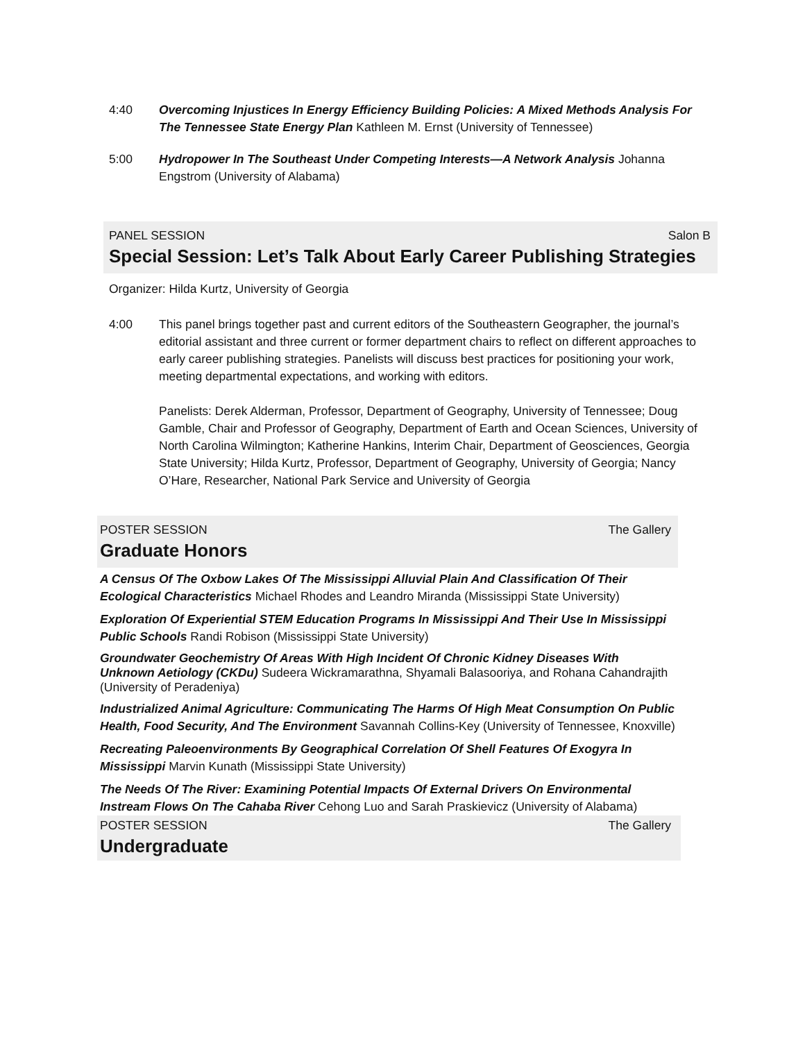4:40 Overcoming Injustices In Energy Efficiency Building Policies: A Mixed Methods Analysis For The Tennessee State Energy Plan Kathleen M. Ernst (University of Tennessee)
5:00 Hydropower In The Southeast Under Competing Interests—A Network Analysis Johanna Engstrom (University of Alabama)
PANEL SESSION Salon B
Special Session: Let’s Talk About Early Career Publishing Strategies
Organizer: Hilda Kurtz, University of Georgia
4:00 This panel brings together past and current editors of the Southeastern Geographer, the journal’s editorial assistant and three current or former department chairs to reflect on different approaches to early career publishing strategies. Panelists will discuss best practices for positioning your work, meeting departmental expectations, and working with editors.
Panelists: Derek Alderman, Professor, Department of Geography, University of Tennessee; Doug Gamble, Chair and Professor of Geography, Department of Earth and Ocean Sciences, University of North Carolina Wilmington; Katherine Hankins, Interim Chair, Department of Geosciences, Georgia State University; Hilda Kurtz, Professor, Department of Geography, University of Georgia; Nancy O’Hare, Researcher, National Park Service and University of Georgia
POSTER SESSION The Gallery
Graduate Honors
A Census Of The Oxbow Lakes Of The Mississippi Alluvial Plain And Classification Of Their Ecological Characteristics Michael Rhodes and Leandro Miranda (Mississippi State University)
Exploration Of Experiential STEM Education Programs In Mississippi And Their Use In Mississippi Public Schools Randi Robison (Mississippi State University)
Groundwater Geochemistry Of Areas With High Incident Of Chronic Kidney Diseases With Unknown Aetiology (CKDu) Sudeera Wickramarathna, Shyamali Balasooriya, and Rohana Cahandrajith (University of Peradeniya)
Industrialized Animal Agriculture: Communicating The Harms Of High Meat Consumption On Public Health, Food Security, And The Environment Savannah Collins-Key (University of Tennessee, Knoxville)
Recreating Paleoenvironments By Geographical Correlation Of Shell Features Of Exogyra In Mississippi Marvin Kunath (Mississippi State University)
The Needs Of The River: Examining Potential Impacts Of External Drivers On Environmental Instream Flows On The Cahaba River Cehong Luo and Sarah Praskievicz (University of Alabama)
POSTER SESSION The Gallery
Undergraduate